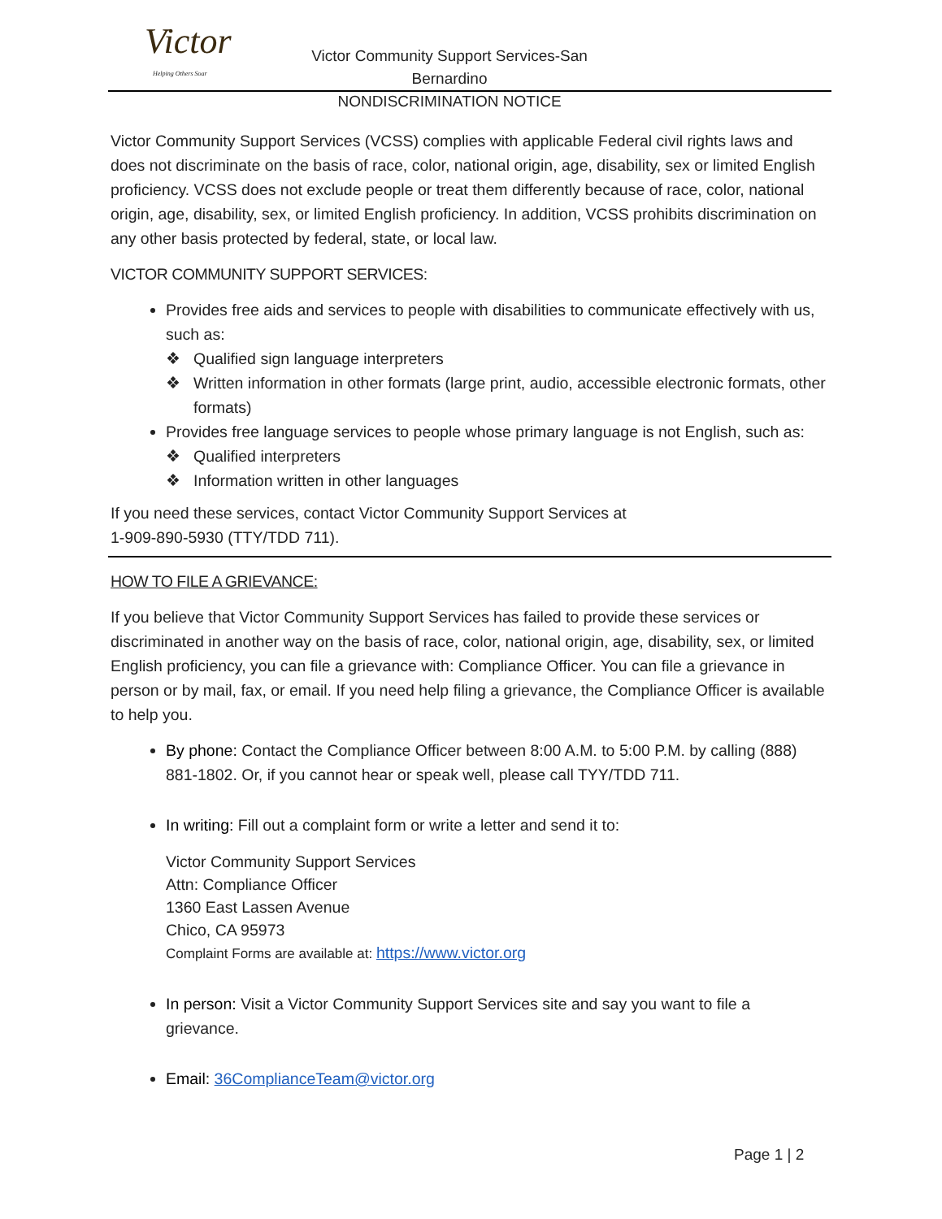Victor
Helping Others Soar
Victor Community Support Services-San Bernardino
NONDISCRIMINATION NOTICE
Victor Community Support Services (VCSS) complies with applicable Federal civil rights laws and does not discriminate on the basis of race, color, national origin, age, disability, sex or limited English proficiency. VCSS does not exclude people or treat them differently because of race, color, national origin, age, disability, sex, or limited English proficiency. In addition, VCSS prohibits discrimination on any other basis protected by federal, state, or local law.
VICTOR COMMUNITY SUPPORT SERVICES:
Provides free aids and services to people with disabilities to communicate effectively with us, such as:
❖ Qualified sign language interpreters
❖ Written information in other formats (large print, audio, accessible electronic formats, other formats)
Provides free language services to people whose primary language is not English, such as:
❖ Qualified interpreters
❖ Information written in other languages
If you need these services, contact Victor Community Support Services at
1-909-890-5930 (TTY/TDD 711).
HOW TO FILE A GRIEVANCE:
If you believe that Victor Community Support Services has failed to provide these services or discriminated in another way on the basis of race, color, national origin, age, disability, sex, or limited English proficiency, you can file a grievance with: Compliance Officer. You can file a grievance in person or by mail, fax, or email. If you need help filing a grievance, the Compliance Officer is available to help you.
By phone: Contact the Compliance Officer between 8:00 A.M. to 5:00 P.M. by calling (888) 881-1802. Or, if you cannot hear or speak well, please call TYY/TDD 711.
In writing: Fill out a complaint form or write a letter and send it to:
Victor Community Support Services
Attn: Compliance Officer
1360 East Lassen Avenue
Chico, CA 95973
Complaint Forms are available at: https://www.victor.org
In person: Visit a Victor Community Support Services site and say you want to file a grievance.
Email: 36ComplianceTeam@victor.org
Page 1 | 2